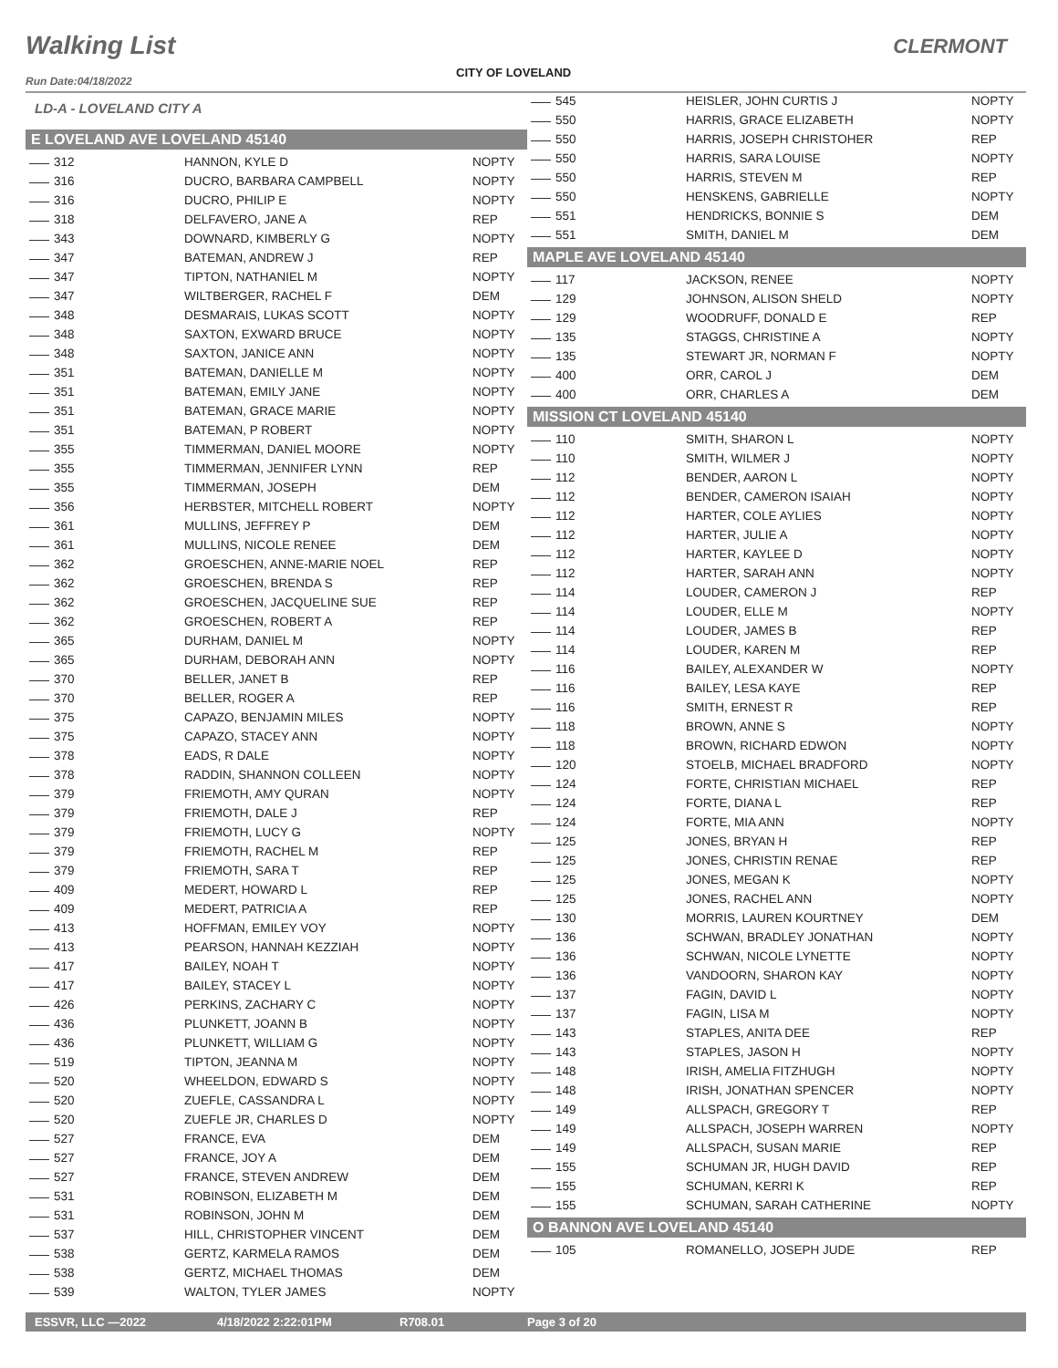Walking List CLERMONT
CITY OF LOVELAND
Run Date:04/18/2022
LD-A - LOVELAND CITY A
E LOVELAND AVE LOVELAND 45140
| 312 | HANNON, KYLE D | NOPTY |
| 316 | DUCRO, BARBARA CAMPBELL | NOPTY |
| 316 | DUCRO, PHILIP E | NOPTY |
| 318 | DELFAVERO, JANE A | REP |
| 343 | DOWNARD, KIMBERLY G | NOPTY |
| 347 | BATEMAN, ANDREW J | REP |
| 347 | TIPTON, NATHANIEL M | NOPTY |
| 347 | WILTBERGER, RACHEL F | DEM |
| 348 | DESMARAIS, LUKAS SCOTT | NOPTY |
| 348 | SAXTON, EXWARD BRUCE | NOPTY |
| 348 | SAXTON, JANICE ANN | NOPTY |
| 351 | BATEMAN, DANIELLE M | NOPTY |
| 351 | BATEMAN, EMILY JANE | NOPTY |
| 351 | BATEMAN, GRACE MARIE | NOPTY |
| 351 | BATEMAN, P ROBERT | NOPTY |
| 355 | TIMMERMAN, DANIEL MOORE | NOPTY |
| 355 | TIMMERMAN, JENNIFER LYNN | REP |
| 355 | TIMMERMAN, JOSEPH | DEM |
| 356 | HERBSTER, MITCHELL ROBERT | NOPTY |
| 361 | MULLINS, JEFFREY P | DEM |
| 361 | MULLINS, NICOLE RENEE | DEM |
| 362 | GROESCHEN, ANNE-MARIE NOEL | REP |
| 362 | GROESCHEN, BRENDA S | REP |
| 362 | GROESCHEN, JACQUELINE SUE | REP |
| 362 | GROESCHEN, ROBERT A | REP |
| 365 | DURHAM, DANIEL M | NOPTY |
| 365 | DURHAM, DEBORAH ANN | NOPTY |
| 370 | BELLER, JANET B | REP |
| 370 | BELLER, ROGER A | REP |
| 375 | CAPAZO, BENJAMIN MILES | NOPTY |
| 375 | CAPAZO, STACEY ANN | NOPTY |
| 378 | EADS, R DALE | NOPTY |
| 378 | RADDIN, SHANNON COLLEEN | NOPTY |
| 379 | FRIEMOTH, AMY QURAN | NOPTY |
| 379 | FRIEMOTH, DALE J | REP |
| 379 | FRIEMOTH, LUCY G | NOPTY |
| 379 | FRIEMOTH, RACHEL M | REP |
| 379 | FRIEMOTH, SARA T | REP |
| 409 | MEDERT, HOWARD L | REP |
| 409 | MEDERT, PATRICIA A | REP |
| 413 | HOFFMAN, EMILEY VOY | NOPTY |
| 413 | PEARSON, HANNAH KEZZIAH | NOPTY |
| 417 | BAILEY, NOAH T | NOPTY |
| 417 | BAILEY, STACEY L | NOPTY |
| 426 | PERKINS, ZACHARY C | NOPTY |
| 436 | PLUNKETT, JOANN B | NOPTY |
| 436 | PLUNKETT, WILLIAM G | NOPTY |
| 519 | TIPTON, JEANNA M | NOPTY |
| 520 | WHEELDON, EDWARD S | NOPTY |
| 520 | ZUEFLE, CASSANDRA L | NOPTY |
| 520 | ZUEFLE JR, CHARLES D | NOPTY |
| 527 | FRANCE, EVA | DEM |
| 527 | FRANCE, JOY A | DEM |
| 527 | FRANCE, STEVEN ANDREW | DEM |
| 531 | ROBINSON, ELIZABETH M | DEM |
| 531 | ROBINSON, JOHN M | DEM |
| 537 | HILL, CHRISTOPHER VINCENT | DEM |
| 538 | GERTZ, KARMELA RAMOS | DEM |
| 538 | GERTZ, MICHAEL THOMAS | DEM |
| 539 | WALTON, TYLER JAMES | NOPTY |
| 545 | HEISLER, JOHN CURTIS J | NOPTY |
| 550 | HARRIS, GRACE ELIZABETH | NOPTY |
| 550 | HARRIS, JOSEPH CHRISTOHER | REP |
| 550 | HARRIS, SARA LOUISE | NOPTY |
| 550 | HARRIS, STEVEN M | REP |
| 550 | HENSKENS, GABRIELLE | NOPTY |
| 551 | HENDRICKS, BONNIE S | DEM |
| 551 | SMITH, DANIEL M | DEM |
MAPLE AVE LOVELAND 45140
| 117 | JACKSON, RENEE | NOPTY |
| 129 | JOHNSON, ALISON SHELD | NOPTY |
| 129 | WOODRUFF, DONALD E | REP |
| 135 | STAGGS, CHRISTINE A | NOPTY |
| 135 | STEWART JR, NORMAN F | NOPTY |
| 400 | ORR, CAROL J | DEM |
| 400 | ORR, CHARLES A | DEM |
MISSION CT LOVELAND 45140
| 110 | SMITH, SHARON L | NOPTY |
| 110 | SMITH, WILMER J | NOPTY |
| 112 | BENDER, AARON L | NOPTY |
| 112 | BENDER, CAMERON ISAIAH | NOPTY |
| 112 | HARTER, COLE AYLIES | NOPTY |
| 112 | HARTER, JULIE A | NOPTY |
| 112 | HARTER, KAYLEE D | NOPTY |
| 112 | HARTER, SARAH ANN | NOPTY |
| 114 | LOUDER, CAMERON J | REP |
| 114 | LOUDER, ELLE M | NOPTY |
| 114 | LOUDER, JAMES B | REP |
| 114 | LOUDER, KAREN M | REP |
| 116 | BAILEY, ALEXANDER W | NOPTY |
| 116 | BAILEY, LESA KAYE | REP |
| 116 | SMITH, ERNEST R | REP |
| 118 | BROWN, ANNE S | NOPTY |
| 118 | BROWN, RICHARD EDWON | NOPTY |
| 120 | STOELB, MICHAEL BRADFORD | NOPTY |
| 124 | FORTE, CHRISTIAN MICHAEL | REP |
| 124 | FORTE, DIANA L | REP |
| 124 | FORTE, MIA ANN | NOPTY |
| 125 | JONES, BRYAN H | REP |
| 125 | JONES, CHRISTIN RENAE | REP |
| 125 | JONES, MEGAN K | NOPTY |
| 125 | JONES, RACHEL ANN | NOPTY |
| 130 | MORRIS, LAUREN KOURTNEY | DEM |
| 136 | SCHWAN, BRADLEY JONATHAN | NOPTY |
| 136 | SCHWAN, NICOLE LYNETTE | NOPTY |
| 136 | VANDOORN, SHARON KAY | NOPTY |
| 137 | FAGIN, DAVID L | NOPTY |
| 137 | FAGIN, LISA M | NOPTY |
| 143 | STAPLES, ANITA DEE | REP |
| 143 | STAPLES, JASON H | NOPTY |
| 148 | IRISH, AMELIA FITZHUGH | NOPTY |
| 148 | IRISH, JONATHAN SPENCER | NOPTY |
| 149 | ALLSPACH, GREGORY T | REP |
| 149 | ALLSPACH, JOSEPH WARREN | NOPTY |
| 149 | ALLSPACH, SUSAN MARIE | REP |
| 155 | SCHUMAN JR, HUGH DAVID | REP |
| 155 | SCHUMAN, KERRI K | REP |
| 155 | SCHUMAN, SARAH CATHERINE | NOPTY |
O BANNON AVE LOVELAND 45140
| 105 | ROMANELLO, JOSEPH JUDE | REP |
ESSVR, LLC —2022 4/18/2022 2:22:01PM R708.01 Page 3 of 20